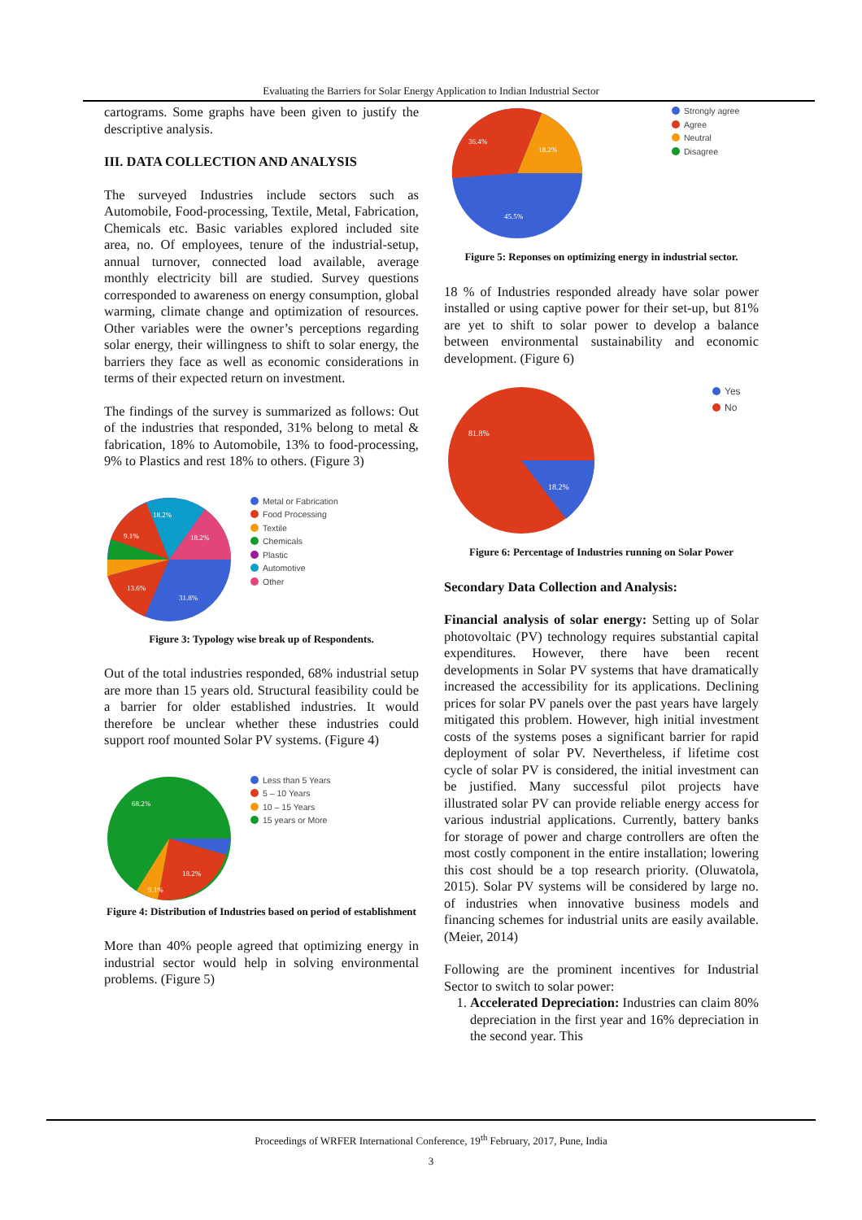Evaluating the Barriers for Solar Energy Application to Indian Industrial Sector
cartograms. Some graphs have been given to justify the descriptive analysis.
III. DATA COLLECTION AND ANALYSIS
The surveyed Industries include sectors such as Automobile, Food-processing, Textile, Metal, Fabrication, Chemicals etc. Basic variables explored included site area, no. Of employees, tenure of the industrial-setup, annual turnover, connected load available, average monthly electricity bill are studied. Survey questions corresponded to awareness on energy consumption, global warming, climate change and optimization of resources. Other variables were the owner’s perceptions regarding solar energy, their willingness to shift to solar energy, the barriers they face as well as economic considerations in terms of their expected return on investment.
The findings of the survey is summarized as follows: Out of the industries that responded, 31% belong to metal & fabrication, 18% to Automobile, 13% to food-processing, 9% to Plastics and rest 18% to others. (Figure 3)
18.2%
18.2%
9.1%
13.6%
31.8%
Metal or Fabrication
Food Processing
Textile
Chemicals
Plastic
Automotive
Other
Figure 3: Typology wise break up of Respondents.
Out of the total industries responded, 68% industrial setup are more than 15 years old. Structural feasibility could be a barrier for older established industries. It would therefore be unclear whether these industries could support roof mounted Solar PV systems. (Figure 4)
68.2%
18.2%
9.1%
Less than 5 Years
5 – 10 Years
10 – 15 Years
15 years or More
Figure 4: Distribution of Industries based on period of establishment
More than 40% people agreed that optimizing energy in industrial sector would help in solving environmental problems. (Figure 5)
36.4%
18.2%
45.5%
Strongly agree
Agree
Neutral
Disagree
Figure 5: Reponses on optimizing energy in industrial sector.
18 % of Industries responded already have solar power installed or using captive power for their set-up, but 81% are yet to shift to solar power to develop a balance between environmental sustainability and economic development. (Figure 6)
81.8%
18.2%
Yes
No
Figure 6: Percentage of Industries running on Solar Power
Secondary Data Collection and Analysis:
Financial analysis of solar energy: Setting up of Solar photovoltaic (PV) technology requires substantial capital expenditures. However, there have been recent developments in Solar PV systems that have dramatically increased the accessibility for its applications. Declining prices for solar PV panels over the past years have largely mitigated this problem. However, high initial investment costs of the systems poses a significant barrier for rapid deployment of solar PV. Nevertheless, if lifetime cost cycle of solar PV is considered, the initial investment can be justified. Many successful pilot projects have illustrated solar PV can provide reliable energy access for various industrial applications. Currently, battery banks for storage of power and charge controllers are often the most costly component in the entire installation; lowering this cost should be a top research priority. (Oluwatola, 2015). Solar PV systems will be considered by large no. of industries when innovative business models and financing schemes for industrial units are easily available. (Meier, 2014)
Following are the prominent incentives for Industrial Sector to switch to solar power:
1. Accelerated Depreciation: Industries can claim 80% depreciation in the first year and 16% depreciation in the second year. This
Proceedings of WRFER International Conference, 19<sup>th</sup> February, 2017, Pune, India
3